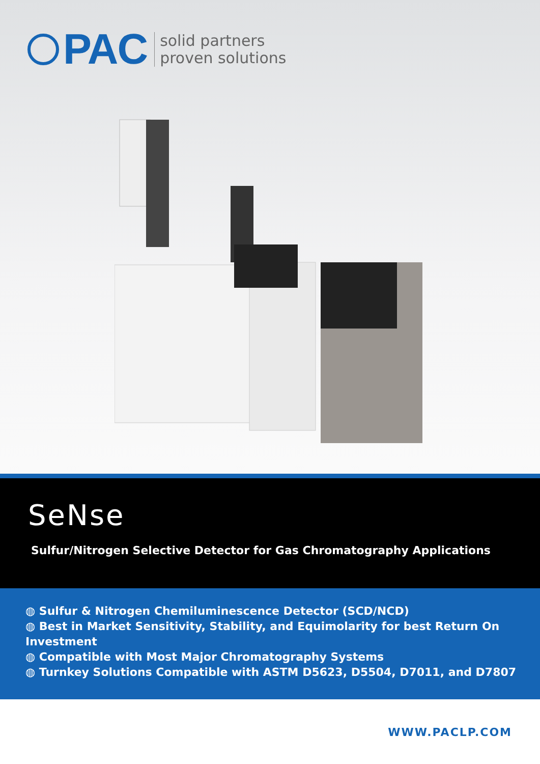PAC
solid partners
proven solutions
SeNse
Sulfur/Nitrogen Selective Detector for Gas Chromatography Applications
◍ Sulfur & Nitrogen Chemiluminescence Detector (SCD/NCD)
◍ Best in Market Sensitivity, Stability, and Equimolarity for best Return On Investment
◍ Compatible with Most Major Chromatography Systems
◍ Turnkey Solutions Compatible with ASTM D5623, D5504, D7011, and D7807
WWW.PACLP.COM